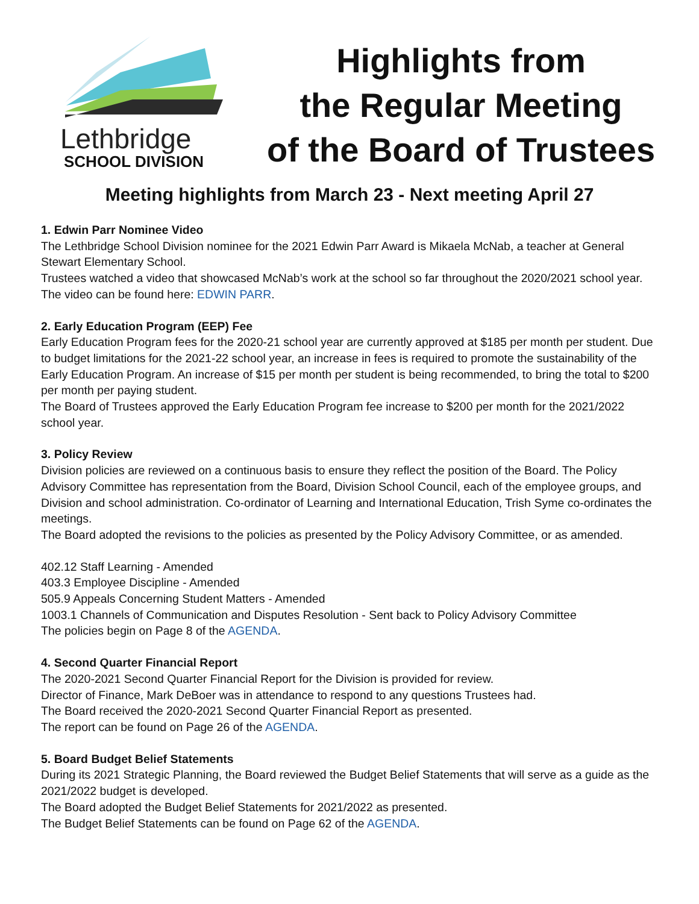Lethbridge
SCHOOL DIVISION
Highlights from
the Regular Meeting
of the Board of Trustees
Meeting highlights from March 23 - Next meeting April 27
1. Edwin Parr Nominee Video
The Lethbridge School Division nominee for the 2021 Edwin Parr Award is Mikaela McNab, a teacher at General Stewart Elementary School.
Trustees watched a video that showcased McNab’s work at the school so far throughout the 2020/2021 school year.
The video can be found here: EDWIN PARR.
2. Early Education Program (EEP) Fee
Early Education Program fees for the 2020-21 school year are currently approved at $185 per month per student. Due to budget limitations for the 2021-22 school year, an increase in fees is required to promote the sustainability of the Early Education Program. An increase of $15 per month per student is being recommended, to bring the total to $200 per month per paying student.
The Board of Trustees approved the Early Education Program fee increase to $200 per month for the 2021/2022 school year.
3. Policy Review
Division policies are reviewed on a continuous basis to ensure they reflect the position of the Board. The Policy Advisory Committee has representation from the Board, Division School Council, each of the employee groups, and Division and school administration. Co-ordinator of Learning and International Education, Trish Syme co-ordinates the meetings.
The Board adopted the revisions to the policies as presented by the Policy Advisory Committee, or as amended.
402.12 Staff Learning - Amended
403.3 Employee Discipline - Amended
505.9 Appeals Concerning Student Matters - Amended
1003.1 Channels of Communication and Disputes Resolution - Sent back to Policy Advisory Committee
The policies begin on Page 8 of the AGENDA.
4. Second Quarter Financial Report
The 2020-2021 Second Quarter Financial Report for the Division is provided for review.
Director of Finance, Mark DeBoer was in attendance to respond to any questions Trustees had.
The Board received the 2020-2021 Second Quarter Financial Report as presented.
The report can be found on Page 26 of the AGENDA.
5. Board Budget Belief Statements
During its 2021 Strategic Planning, the Board reviewed the Budget Belief Statements that will serve as a guide as the 2021/2022 budget is developed.
The Board adopted the Budget Belief Statements for 2021/2022 as presented.
The Budget Belief Statements can be found on Page 62 of the AGENDA.